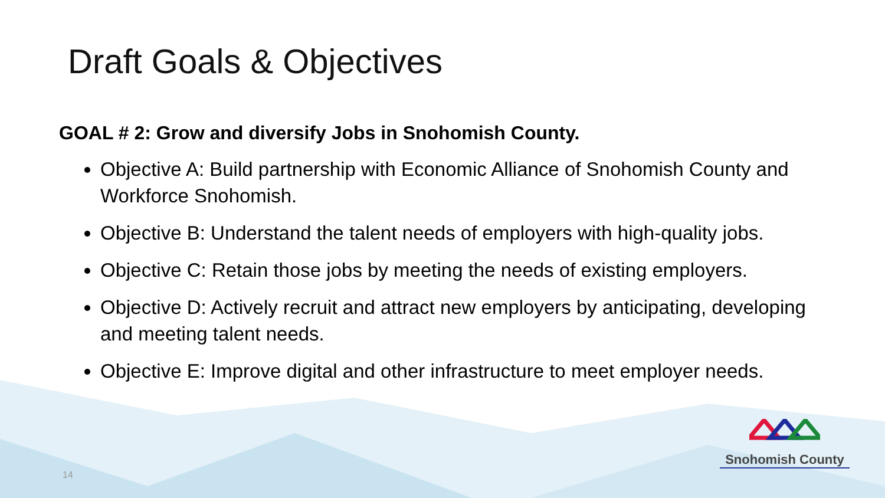Draft Goals & Objectives
GOAL # 2: Grow and diversify Jobs in Snohomish County.
Objective A: Build partnership with Economic Alliance of Snohomish County and Workforce Snohomish.
Objective B: Understand the talent needs of employers with high-quality jobs.
Objective C: Retain those jobs by meeting the needs of existing employers.
Objective D: Actively recruit and attract new employers by anticipating, developing and meeting talent needs.
Objective E: Improve digital and other infrastructure to meet employer needs.
14
Snohomish County